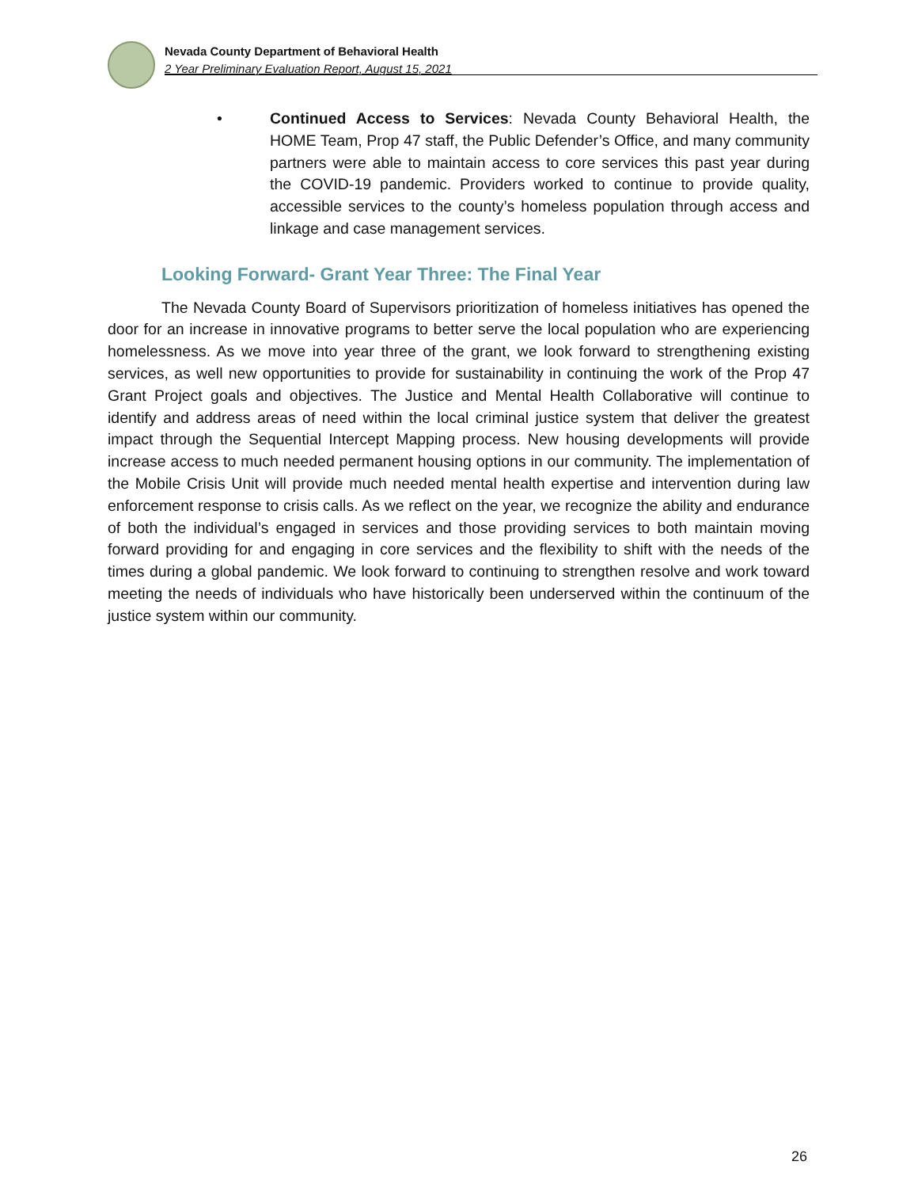Nevada County Department of Behavioral Health
2 Year Preliminary Evaluation Report, August 15, 2021
• Continued Access to Services: Nevada County Behavioral Health, the HOME Team, Prop 47 staff, the Public Defender’s Office, and many community partners were able to maintain access to core services this past year during the COVID-19 pandemic. Providers worked to continue to provide quality, accessible services to the county’s homeless population through access and linkage and case management services.
Looking Forward- Grant Year Three: The Final Year
The Nevada County Board of Supervisors prioritization of homeless initiatives has opened the door for an increase in innovative programs to better serve the local population who are experiencing homelessness. As we move into year three of the grant, we look forward to strengthening existing services, as well new opportunities to provide for sustainability in continuing the work of the Prop 47 Grant Project goals and objectives. The Justice and Mental Health Collaborative will continue to identify and address areas of need within the local criminal justice system that deliver the greatest impact through the Sequential Intercept Mapping process. New housing developments will provide increase access to much needed permanent housing options in our community. The implementation of the Mobile Crisis Unit will provide much needed mental health expertise and intervention during law enforcement response to crisis calls. As we reflect on the year, we recognize the ability and endurance of both the individual’s engaged in services and those providing services to both maintain moving forward providing for and engaging in core services and the flexibility to shift with the needs of the times during a global pandemic. We look forward to continuing to strengthen resolve and work toward meeting the needs of individuals who have historically been underserved within the continuum of the justice system within our community.
26